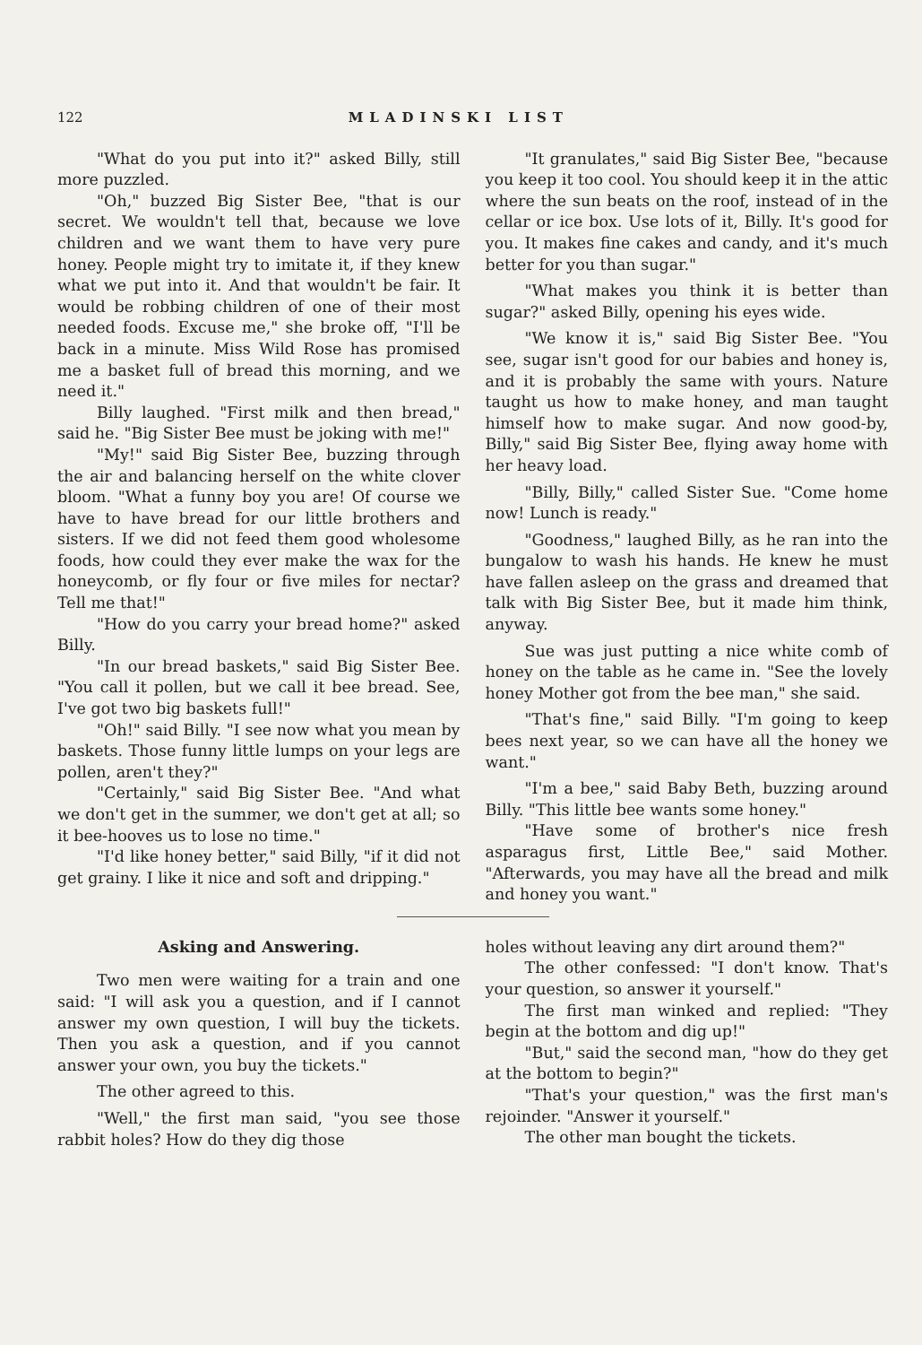122 MLADINSKI LIST
"What do you put into it?" asked Billy, still more puzzled.
"Oh," buzzed Big Sister Bee, "that is our secret. We wouldn't tell that, because we love children and we want them to have very pure honey. People might try to imitate it, if they knew what we put into it. And that wouldn't be fair. It would be robbing children of one of their most needed foods. Excuse me," she broke off, "I'll be back in a minute. Miss Wild Rose has promised me a basket full of bread this morning, and we need it."
Billy laughed. "First milk and then bread," said he. "Big Sister Bee must be joking with me!"
"My!" said Big Sister Bee, buzzing through the air and balancing herself on the white clover bloom. "What a funny boy you are! Of course we have to have bread for our little brothers and sisters. If we did not feed them good wholesome foods, how could they ever make the wax for the honeycomb, or fly four or five miles for nectar? Tell me that!"
"How do you carry your bread home?" asked Billy.
"In our bread baskets," said Big Sister Bee. "You call it pollen, but we call it bee bread. See, I've got two big baskets full!"
"Oh!" said Billy. "I see now what you mean by baskets. Those funny little lumps on your legs are pollen, aren't they?"
"Certainly," said Big Sister Bee. "And what we don't get in the summer, we don't get at all; so it bee-hooves us to lose no time."
"I'd like honey better," said Billy, "if it did not get grainy. I like it nice and soft and dripping."
"It granulates," said Big Sister Bee, "because you keep it too cool. You should keep it in the attic where the sun beats on the roof, instead of in the cellar or ice box. Use lots of it, Billy. It's good for you. It makes fine cakes and candy, and it's much better for you than sugar."
"What makes you think it is better than sugar?" asked Billy, opening his eyes wide.
"We know it is," said Big Sister Bee. "You see, sugar isn't good for our babies and honey is, and it is probably the same with yours. Nature taught us how to make honey, and man taught himself how to make sugar. And now good-by, Billy," said Big Sister Bee, flying away home with her heavy load.
"Billy, Billy," called Sister Sue. "Come home now! Lunch is ready."
"Goodness," laughed Billy, as he ran into the bungalow to wash his hands. He knew he must have fallen asleep on the grass and dreamed that talk with Big Sister Bee, but it made him think, anyway.
Sue was just putting a nice white comb of honey on the table as he came in. "See the lovely honey Mother got from the bee man," she said.
"That's fine," said Billy. "I'm going to keep bees next year, so we can have all the honey we want."
"I'm a bee," said Baby Beth, buzzing around Billy. "This little bee wants some honey."
"Have some of brother's nice fresh asparagus first, Little Bee," said Mother. "Afterwards, you may have all the bread and milk and honey you want."
Asking and Answering.
Two men were waiting for a train and one said: "I will ask you a question, and if I cannot answer my own question, I will buy the tickets. Then you ask a question, and if you cannot answer your own, you buy the tickets."
The other agreed to this.
"Well," the first man said, "you see those rabbit holes? How do they dig those
holes without leaving any dirt around them?"
The other confessed: "I don't know. That's your question, so answer it yourself."
The first man winked and replied: "They begin at the bottom and dig up!"
"But," said the second man, "how do they get at the bottom to begin?"
"That's your question," was the first man's rejoinder. "Answer it yourself."
The other man bought the tickets.